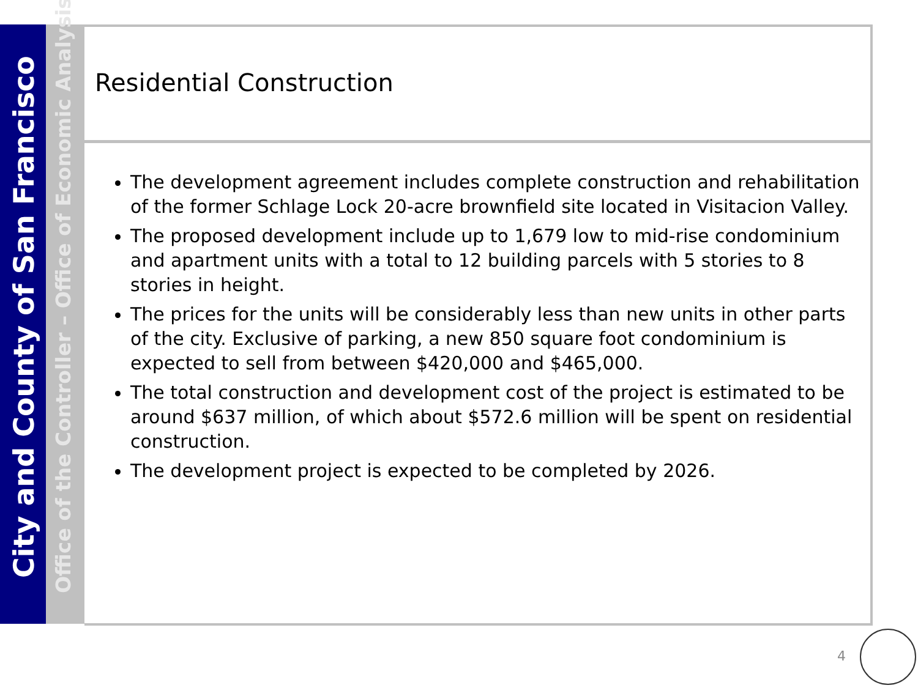City and County of San Francisco
Office of the Controller – Office of Economic Analysis
Residential Construction
The development agreement includes complete construction and rehabilitation of the former Schlage Lock 20-acre brownfield site located in Visitacion Valley.
The proposed development include up to 1,679 low to mid-rise condominium and apartment units with a total to 12 building parcels with 5 stories to 8 stories in height.
The prices for the units will be considerably less than new units in other parts of the city. Exclusive of parking, a new 850 square foot condominium is expected to sell from between $420,000 and $465,000.
The total construction and development cost of the project is estimated to be around $637 million, of which about $572.6 million will be spent on residential construction.
The development project is expected to be completed by 2026.
4